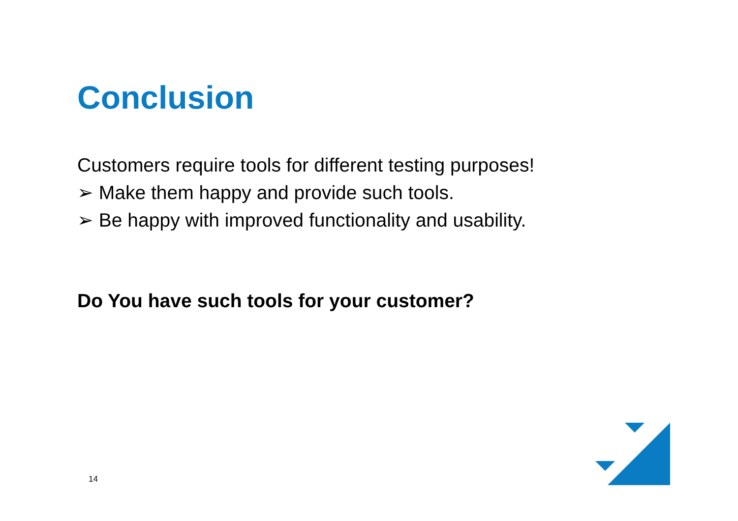Conclusion
Customers require tools for different testing purposes!
➢ Make them happy and provide such tools.
➢ Be happy with improved functionality and usability.
Do You have such tools for your customer?
14